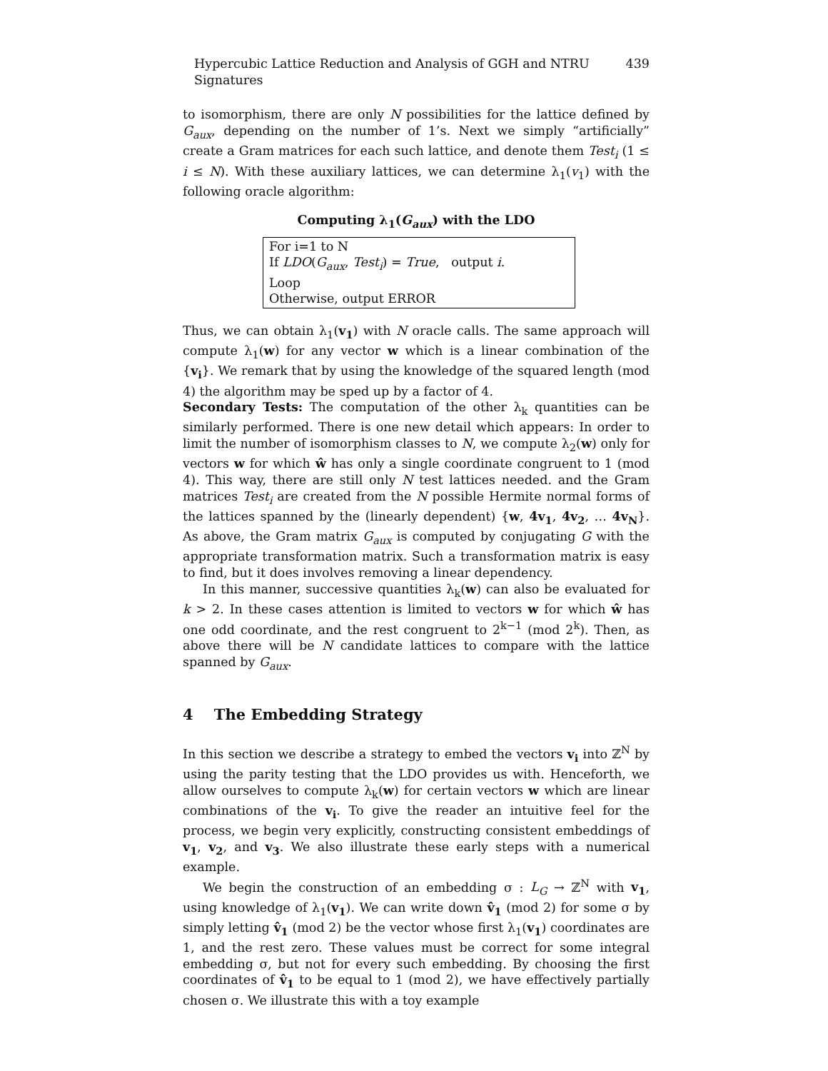Hypercubic Lattice Reduction and Analysis of GGH and NTRU Signatures 439
to isomorphism, there are only N possibilities for the lattice defined by G<sub>aux</sub>, depending on the number of 1’s. Next we simply “artificially” create a Gram matrices for each such lattice, and denote them Test<sub>i</sub> (1 ≤ i ≤ N). With these auxiliary lattices, we can determine λ<sub>1</sub>(v<sub>1</sub>) with the following oracle algorithm:
Computing λ<sub>1</sub>(G<sub>aux</sub>) with the LDO
For i=1 to N
If LDO(G<sub>aux</sub>, Test<sub>i</sub>) = True, output i.
Loop
Otherwise, output ERROR
Thus, we can obtain λ<sub>1</sub>(v<sub>1</sub>) with N oracle calls. The same approach will compute λ<sub>1</sub>(w) for any vector w which is a linear combination of the {v<sub>i</sub>}. We remark that by using the knowledge of the squared length (mod 4) the algorithm may be sped up by a factor of 4.
Secondary Tests: The computation of the other λ<sub>k</sub> quantities can be similarly performed. There is one new detail which appears: In order to limit the number of isomorphism classes to N, we compute λ<sub>2</sub>(w) only for vectors w for which ŵ has only a single coordinate congruent to 1 (mod 4). This way, there are still only N test lattices needed. and the Gram matrices Test<sub>i</sub> are created from the N possible Hermite normal forms of the lattices spanned by the (linearly dependent) {w, 4v<sub>1</sub>, 4v<sub>2</sub>, … 4v<sub>N</sub>}. As above, the Gram matrix G<sub>aux</sub> is computed by conjugating G with the appropriate transformation matrix. Such a transformation matrix is easy to find, but it does involves removing a linear dependency.
In this manner, successive quantities λ<sub>k</sub>(w) can also be evaluated for k > 2. In these cases attention is limited to vectors w for which ŵ has one odd coordinate, and the rest congruent to 2<sup>k−1</sup> (mod 2<sup>k</sup>). Then, as above there will be N candidate lattices to compare with the lattice spanned by G<sub>aux</sub>.
4 The Embedding Strategy
In this section we describe a strategy to embed the vectors v<sub>i</sub> into ℤ<sup>N</sup> by using the parity testing that the LDO provides us with. Henceforth, we allow ourselves to compute λ<sub>k</sub>(w) for certain vectors w which are linear combinations of the v<sub>i</sub>. To give the reader an intuitive feel for the process, we begin very explicitly, constructing consistent embeddings of v<sub>1</sub>, v<sub>2</sub>, and v<sub>3</sub>. We also illustrate these early steps with a numerical example.
We begin the construction of an embedding σ : L<sub>G</sub> → ℤ<sup>N</sup> with v<sub>1</sub>, using knowledge of λ<sub>1</sub>(v<sub>1</sub>). We can write down v̂<sub>1</sub> (mod 2) for some σ by simply letting v̂<sub>1</sub> (mod 2) be the vector whose first λ<sub>1</sub>(v<sub>1</sub>) coordinates are 1, and the rest zero. These values must be correct for some integral embedding σ, but not for every such embedding. By choosing the first coordinates of v̂<sub>1</sub> to be equal to 1 (mod 2), we have effectively partially chosen σ. We illustrate this with a toy example